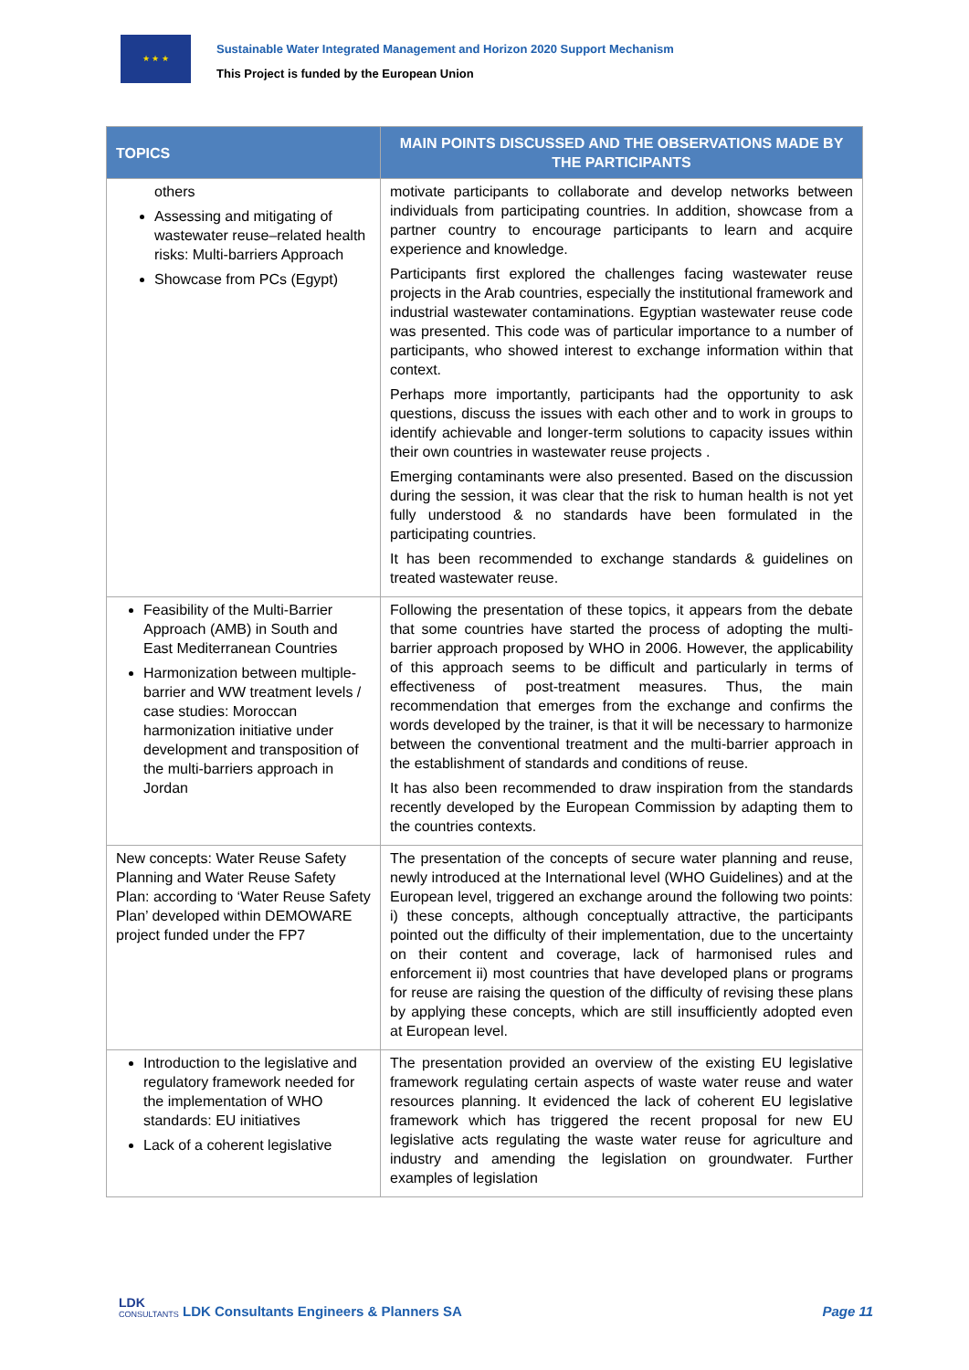★ ★ ★
Sustainable Water Integrated Management and Horizon 2020 Support Mechanism
This Project is funded by the European Union
| TOPICS | MAIN POINTS DISCUSSED AND THE OBSERVATIONS MADE BY THE PARTICIPANTS |
| --- | --- |
| others Assessing and mitigating of wastewater reuse–related health risks: Multi-barriers Approach Showcase from PCs (Egypt) | motivate participants to collaborate and develop networks between individuals from participating countries. In addition, showcase from a partner country to encourage participants to learn and acquire experience and knowledge. Participants first explored the challenges facing wastewater reuse projects in the Arab countries, especially the institutional framework and industrial wastewater contaminations. Egyptian wastewater reuse code was presented. This code was of particular importance to a number of participants, who showed interest to exchange information within that context. Perhaps more importantly, participants had the opportunity to ask questions, discuss the issues with each other and to work in groups to identify achievable and longer-term solutions to capacity issues within their own countries in wastewater reuse projects . Emerging contaminants were also presented. Based on the discussion during the session, it was clear that the risk to human health is not yet fully understood & no standards have been formulated in the participating countries. It has been recommended to exchange standards & guidelines on treated wastewater reuse. |
| Feasibility of the Multi-Barrier Approach (AMB) in South and East Mediterranean Countries Harmonization between multiple-barrier and WW treatment levels / case studies: Moroccan harmonization initiative under development and transposition of the multi-barriers approach in Jordan | Following the presentation of these topics, it appears from the debate that some countries have started the process of adopting the multi-barrier approach proposed by WHO in 2006. However, the applicability of this approach seems to be difficult and particularly in terms of effectiveness of post-treatment measures. Thus, the main recommendation that emerges from the exchange and confirms the words developed by the trainer, is that it will be necessary to harmonize between the conventional treatment and the multi-barrier approach in the establishment of standards and conditions of reuse. It has also been recommended to draw inspiration from the standards recently developed by the European Commission by adapting them to the countries contexts. |
| New concepts: Water Reuse Safety Planning and Water Reuse Safety Plan: according to ‘Water Reuse Safety Plan’ developed within DEMOWARE project funded under the FP7 | The presentation of the concepts of secure water planning and reuse, newly introduced at the International level (WHO Guidelines) and at the European level, triggered an exchange around the following two points: i) these concepts, although conceptually attractive, the participants pointed out the difficulty of their implementation, due to the uncertainty on their content and coverage, lack of harmonised rules and enforcement ii) most countries that have developed plans or programs for reuse are raising the question of the difficulty of revising these plans by applying these concepts, which are still insufficiently adopted even at European level. |
| Introduction to the legislative and regulatory framework needed for the implementation of WHO standards: EU initiatives Lack of a coherent legislative | The presentation provided an overview of the existing EU legislative framework regulating certain aspects of waste water reuse and water resources planning. It evidenced the lack of coherent EU legislative framework which has triggered the recent proposal for new EU legislative acts regulating the waste water reuse for agriculture and industry and amending the legislation on groundwater. Further examples of legislation |
LDK
CONSULTANTS
LDK Consultants Engineers & Planners SA Page 11